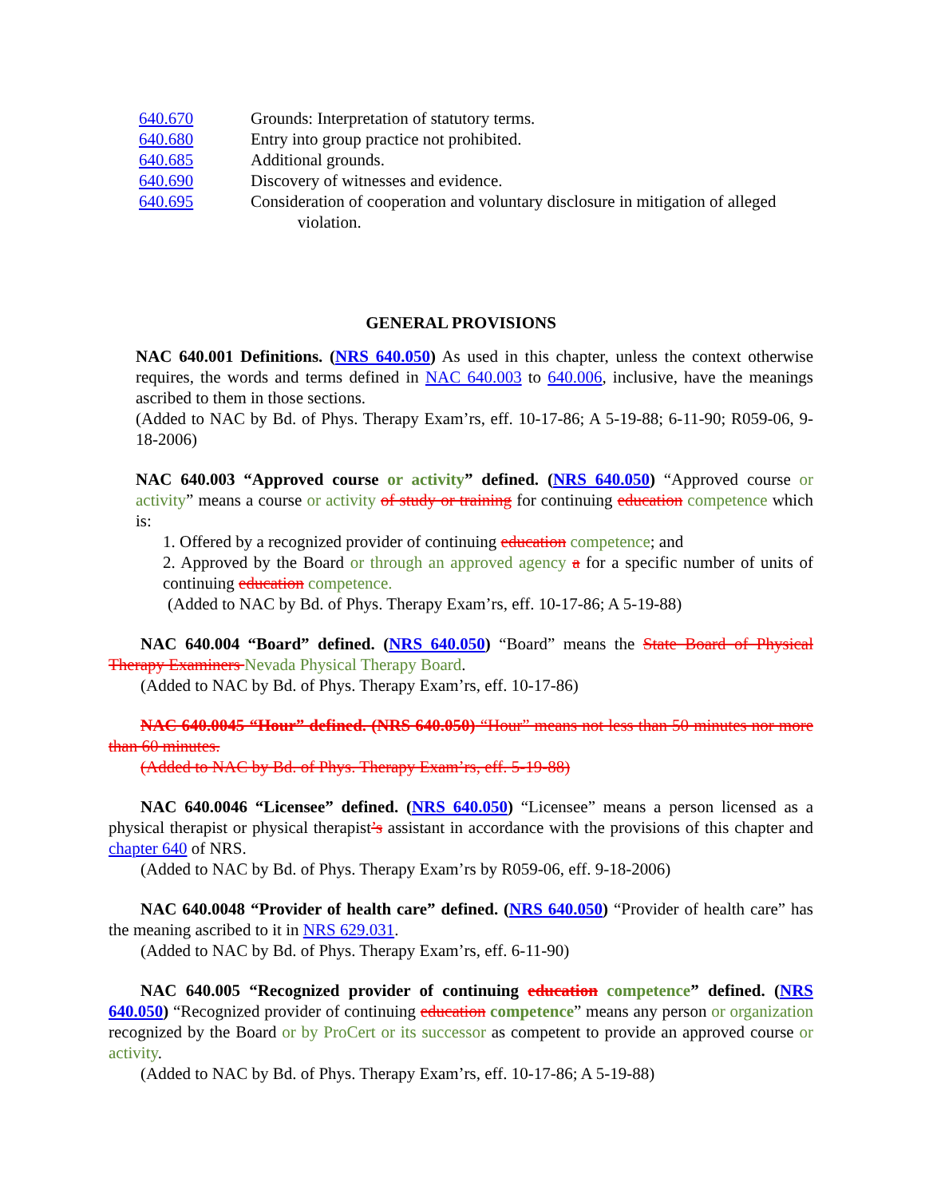640.670 Grounds: Interpretation of statutory terms.
640.680 Entry into group practice not prohibited.
640.685 Additional grounds.
640.690 Discovery of witnesses and evidence.
640.695 Consideration of cooperation and voluntary disclosure in mitigation of alleged violation.
GENERAL PROVISIONS
NAC 640.001 Definitions. (NRS 640.050) As used in this chapter, unless the context otherwise requires, the words and terms defined in NAC 640.003 to 640.006, inclusive, have the meanings ascribed to them in those sections.
(Added to NAC by Bd. of Phys. Therapy Exam’rs, eff. 10-17-86; A 5-19-88; 6-11-90; R059-06, 9-18-2006)
NAC 640.003 “Approved course or activity” defined. (NRS 640.050) “Approved course or activity” means a course or activity of study or training for continuing education competence which is:
1. Offered by a recognized provider of continuing education competence; and
2. Approved by the Board or through an approved agency a for a specific number of units of continuing education competence.
(Added to NAC by Bd. of Phys. Therapy Exam’rs, eff. 10-17-86; A 5-19-88)
NAC 640.004 “Board” defined. (NRS 640.050) “Board” means the State Board of Physical Therapy Examiners Nevada Physical Therapy Board.
(Added to NAC by Bd. of Phys. Therapy Exam’rs, eff. 10-17-86)
NAC 640.0045 “Hour” defined. (NRS 640.050) “Hour” means not less than 50 minutes nor more than 60 minutes.
(Added to NAC by Bd. of Phys. Therapy Exam’rs, eff. 5-19-88)
NAC 640.0046 “Licensee” defined. (NRS 640.050) “Licensee” means a person licensed as a physical therapist or physical therapist’s assistant in accordance with the provisions of this chapter and chapter 640 of NRS.
(Added to NAC by Bd. of Phys. Therapy Exam’rs by R059-06, eff. 9-18-2006)
NAC 640.0048 “Provider of health care” defined. (NRS 640.050) “Provider of health care” has the meaning ascribed to it in NRS 629.031.
(Added to NAC by Bd. of Phys. Therapy Exam’rs, eff. 6-11-90)
NAC 640.005 “Recognized provider of continuing education competence” defined. (NRS 640.050) “Recognized provider of continuing education competence” means any person or organization recognized by the Board or by ProCert or its successor as competent to provide an approved course or activity.
(Added to NAC by Bd. of Phys. Therapy Exam’rs, eff. 10-17-86; A 5-19-88)